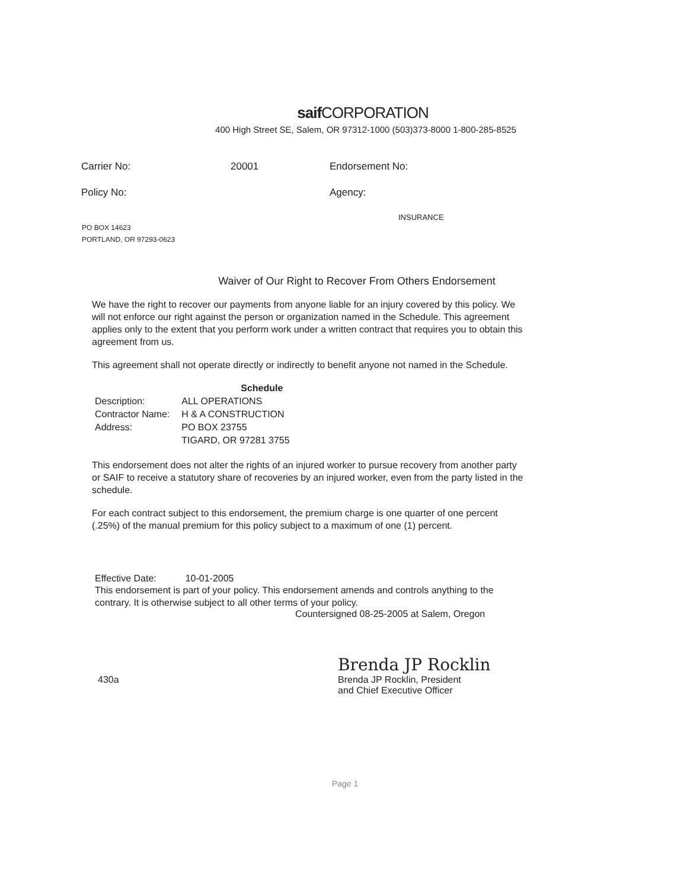saif CORPORATION
400 High Street SE, Salem, OR 97312-1000 (503)373-8000 1-800-285-8525
| Carrier No: | 20001 | Endorsement No: |
| Policy No: | | Agency: |
INSURANCE
PO BOX 14623
PORTLAND, OR 97293-0623
Waiver of Our Right to Recover From Others Endorsement
We have the right to recover our payments from anyone liable for an injury covered by this policy. We will not enforce our right against the person or organization named in the Schedule. This agreement applies only to the extent that you perform work under a written contract that requires you to obtain this agreement from us.
This agreement shall not operate directly or indirectly to benefit anyone not named in the Schedule.
| | Schedule |
| Description: | ALL OPERATIONS |
| Contractor Name: | H & A CONSTRUCTION |
| Address: | PO BOX 23755 |
| | TIGARD, OR 97281 3755 |
This endorsement does not alter the rights of an injured worker to pursue recovery from another party or SAIF to receive a statutory share of recoveries by an injured worker, even from the party listed in the schedule.
For each contract subject to this endorsement, the premium charge is one quarter of one percent (.25%) of the manual premium for this policy subject to a maximum of one (1) percent.
Effective Date: 10-01-2005
This endorsement is part of your policy. This endorsement amends and controls anything to the contrary. It is otherwise subject to all other terms of your policy.
Countersigned 08-25-2005 at Salem, Oregon
Brenda JP Rocklin
430a Brenda JP Rocklin, President
and Chief Executive Officer
Page 1